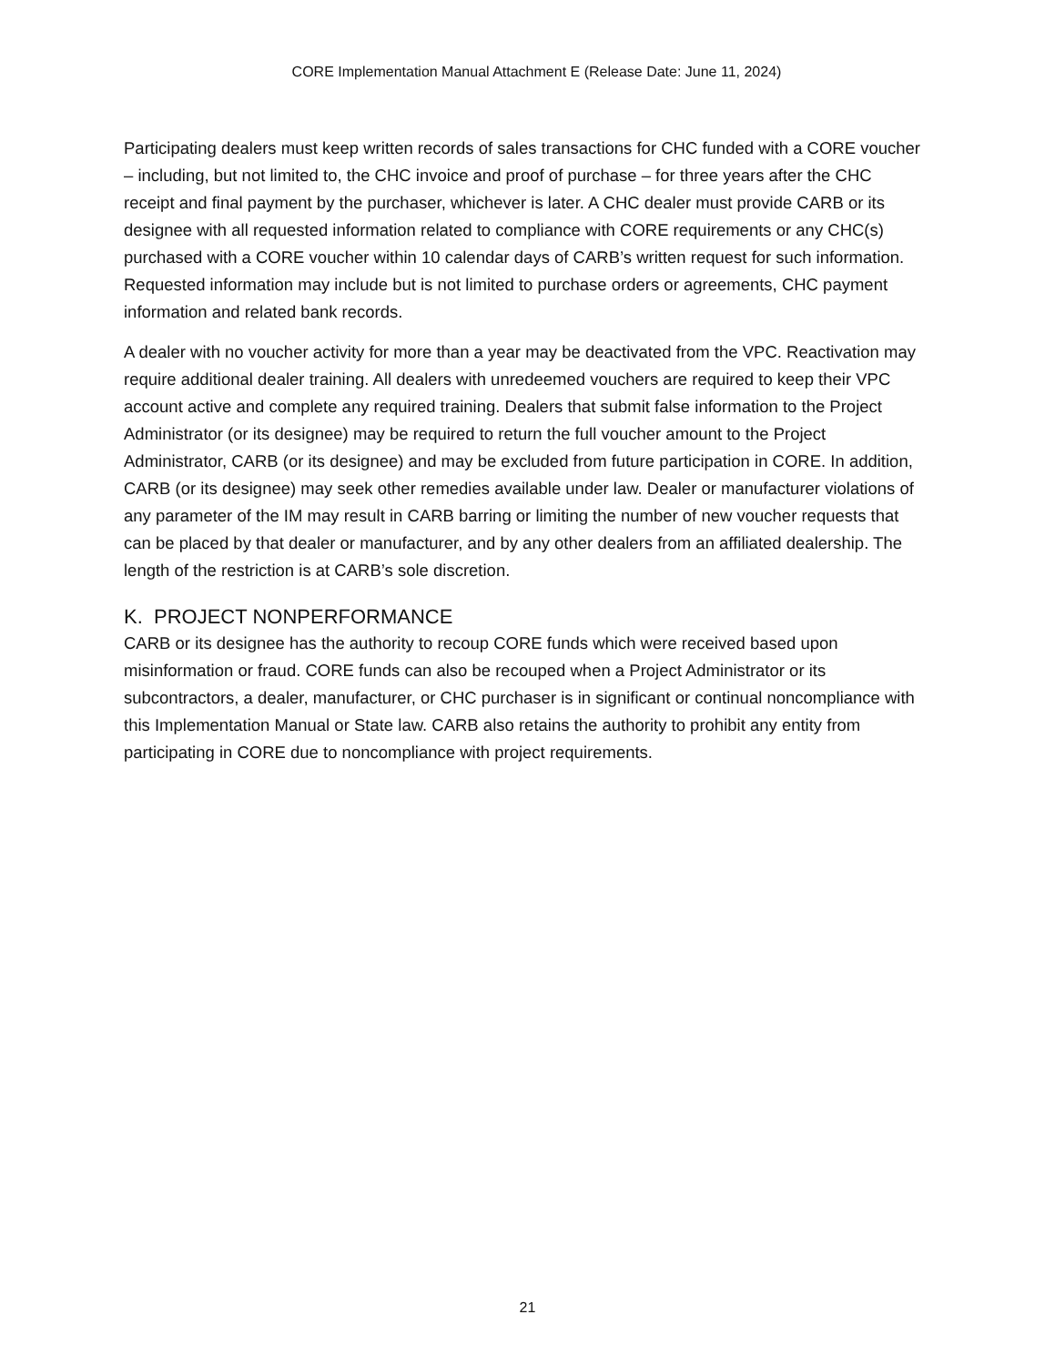CORE Implementation Manual Attachment E (Release Date: June 11, 2024)
Participating dealers must keep written records of sales transactions for CHC funded with a CORE voucher – including, but not limited to, the CHC invoice and proof of purchase – for three years after the CHC receipt and final payment by the purchaser, whichever is later. A CHC dealer must provide CARB or its designee with all requested information related to compliance with CORE requirements or any CHC(s) purchased with a CORE voucher within 10 calendar days of CARB’s written request for such information. Requested information may include but is not limited to purchase orders or agreements, CHC payment information and related bank records.
A dealer with no voucher activity for more than a year may be deactivated from the VPC. Reactivation may require additional dealer training. All dealers with unredeemed vouchers are required to keep their VPC account active and complete any required training. Dealers that submit false information to the Project Administrator (or its designee) may be required to return the full voucher amount to the Project Administrator, CARB (or its designee) and may be excluded from future participation in CORE. In addition, CARB (or its designee) may seek other remedies available under law. Dealer or manufacturer violations of any parameter of the IM may result in CARB barring or limiting the number of new voucher requests that can be placed by that dealer or manufacturer, and by any other dealers from an affiliated dealership. The length of the restriction is at CARB’s sole discretion.
K. PROJECT NONPERFORMANCE
CARB or its designee has the authority to recoup CORE funds which were received based upon misinformation or fraud. CORE funds can also be recouped when a Project Administrator or its subcontractors, a dealer, manufacturer, or CHC purchaser is in significant or continual noncompliance with this Implementation Manual or State law. CARB also retains the authority to prohibit any entity from participating in CORE due to noncompliance with project requirements.
21